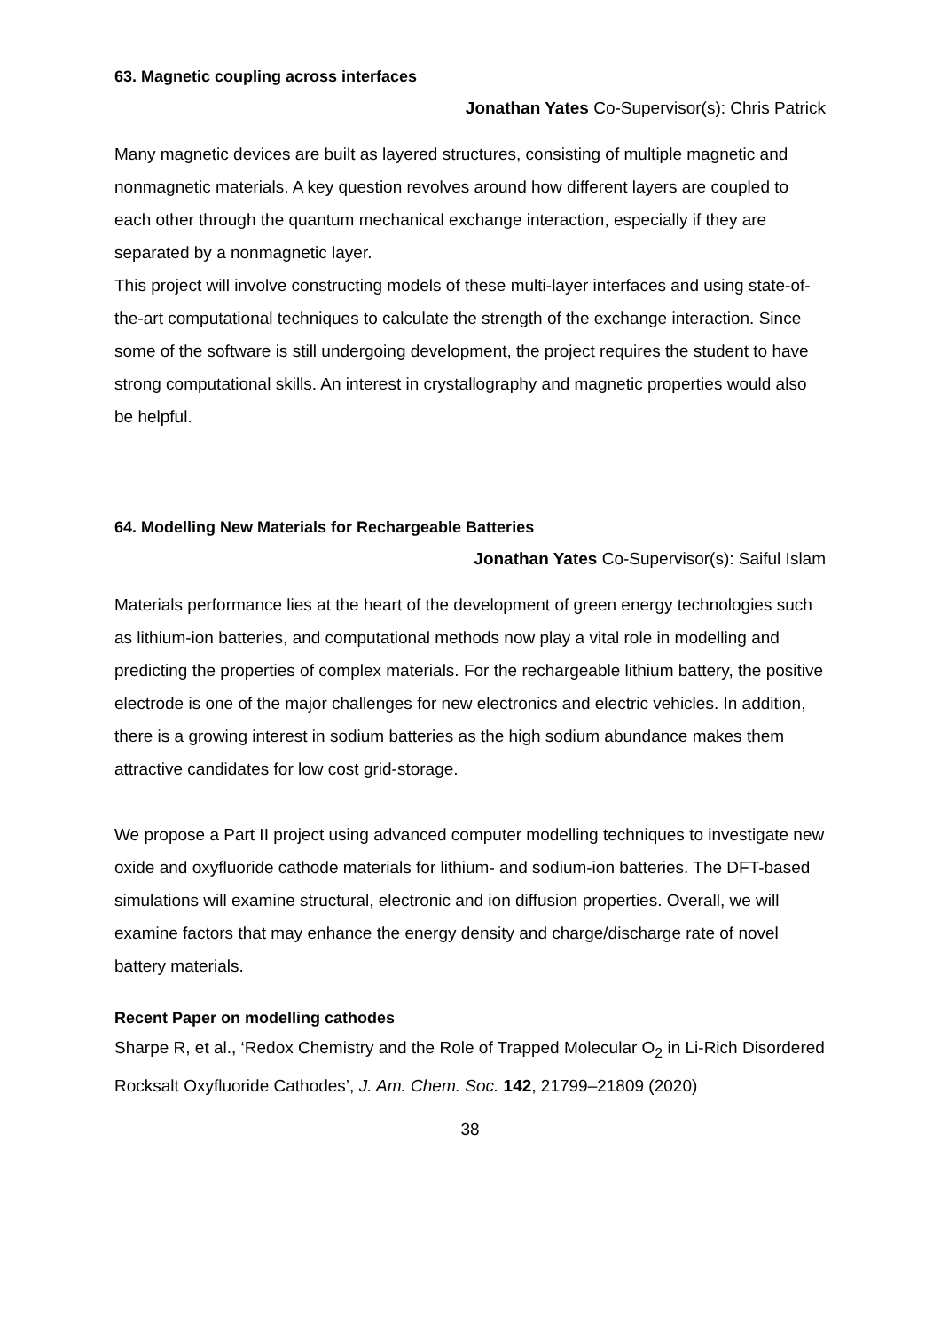63. Magnetic coupling across interfaces
Jonathan Yates Co-Supervisor(s): Chris Patrick
Many magnetic devices are built as layered structures, consisting of multiple magnetic and nonmagnetic materials. A key question revolves around how different layers are coupled to each other through the quantum mechanical exchange interaction, especially if they are separated by a nonmagnetic layer.
This project will involve constructing models of these multi-layer interfaces and using state-of-the-art computational techniques to calculate the strength of the exchange interaction. Since some of the software is still undergoing development, the project requires the student to have strong computational skills. An interest in crystallography and magnetic properties would also be helpful.
64. Modelling New Materials for Rechargeable Batteries
Jonathan Yates Co-Supervisor(s): Saiful Islam
Materials performance lies at the heart of the development of green energy technologies such as lithium-ion batteries, and computational methods now play a vital role in modelling and predicting the properties of complex materials. For the rechargeable lithium battery, the positive electrode is one of the major challenges for new electronics and electric vehicles. In addition, there is a growing interest in sodium batteries as the high sodium abundance makes them attractive candidates for low cost grid-storage.
We propose a Part II project using advanced computer modelling techniques to investigate new oxide and oxyfluoride cathode materials for lithium- and sodium-ion batteries. The DFT-based simulations will examine structural, electronic and ion diffusion properties. Overall, we will examine factors that may enhance the energy density and charge/discharge rate of novel battery materials.
Recent Paper on modelling cathodes
Sharpe R, et al., ‘Redox Chemistry and the Role of Trapped Molecular O<sub>2</sub> in Li-Rich Disordered Rocksalt Oxyfluoride Cathodes’, J. Am. Chem. Soc. 142, 21799–21809 (2020)
38